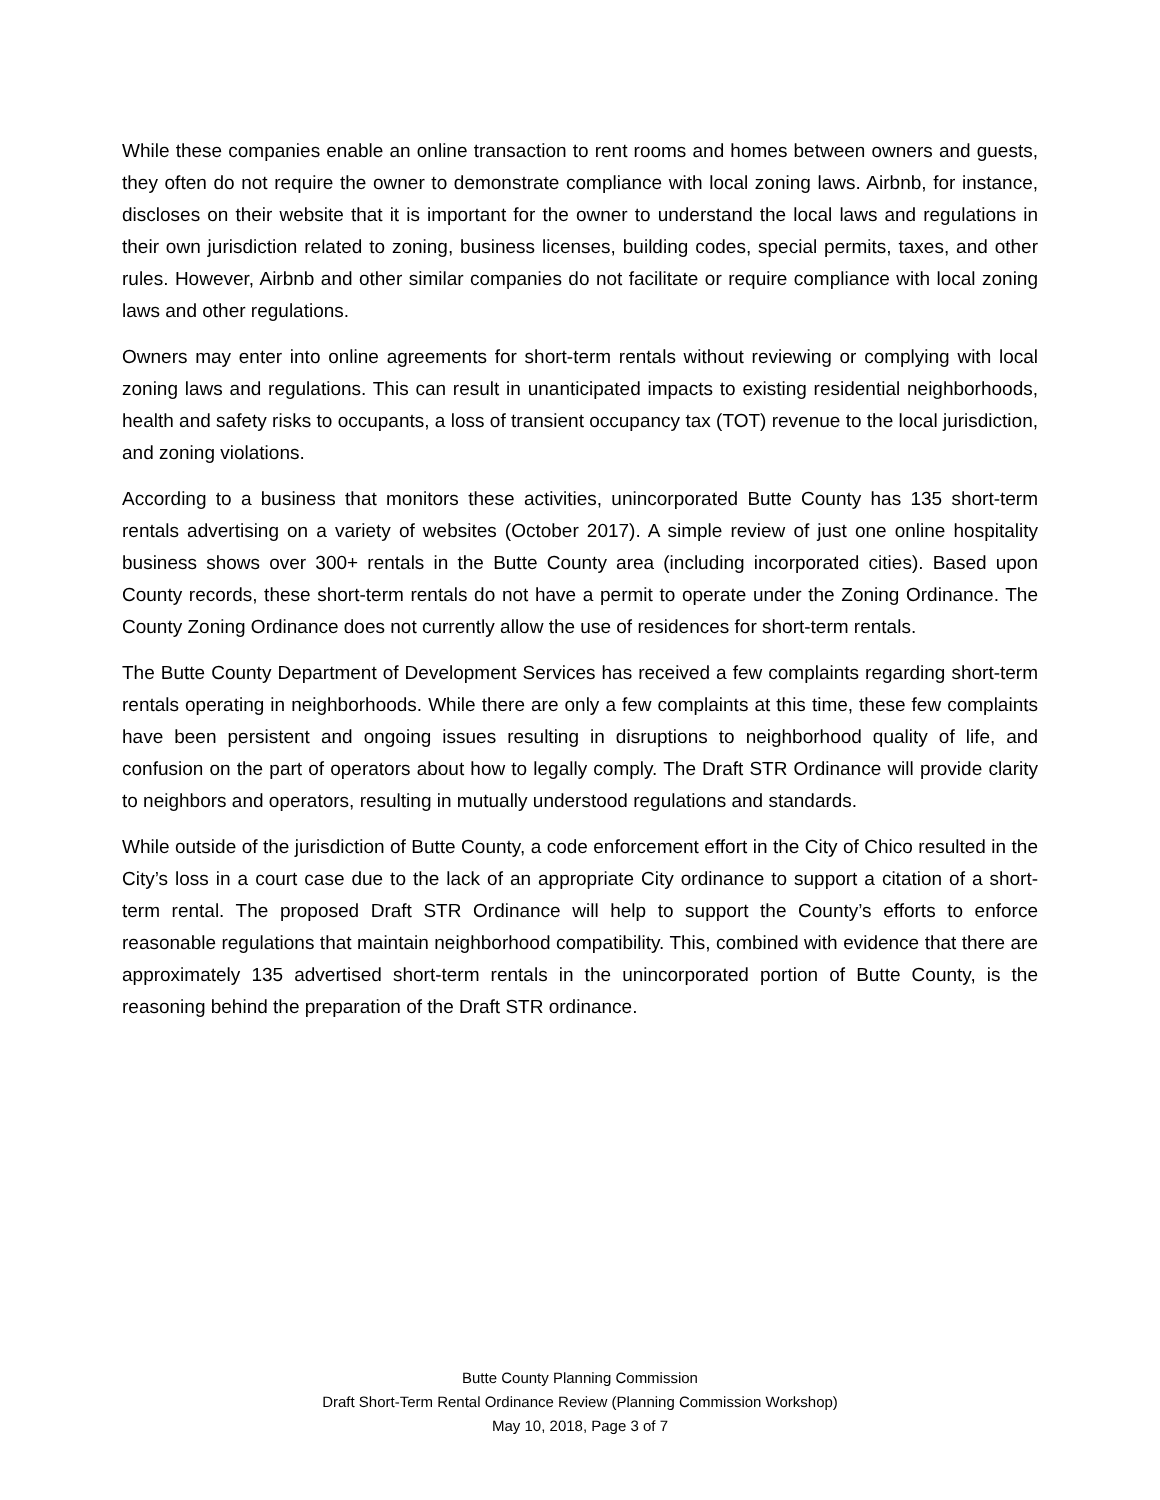While these companies enable an online transaction to rent rooms and homes between owners and guests, they often do not require the owner to demonstrate compliance with local zoning laws. Airbnb, for instance, discloses on their website that it is important for the owner to understand the local laws and regulations in their own jurisdiction related to zoning, business licenses, building codes, special permits, taxes, and other rules. However, Airbnb and other similar companies do not facilitate or require compliance with local zoning laws and other regulations.
Owners may enter into online agreements for short-term rentals without reviewing or complying with local zoning laws and regulations. This can result in unanticipated impacts to existing residential neighborhoods, health and safety risks to occupants, a loss of transient occupancy tax (TOT) revenue to the local jurisdiction, and zoning violations.
According to a business that monitors these activities, unincorporated Butte County has 135 short-term rentals advertising on a variety of websites (October 2017). A simple review of just one online hospitality business shows over 300+ rentals in the Butte County area (including incorporated cities). Based upon County records, these short-term rentals do not have a permit to operate under the Zoning Ordinance. The County Zoning Ordinance does not currently allow the use of residences for short-term rentals.
The Butte County Department of Development Services has received a few complaints regarding short-term rentals operating in neighborhoods. While there are only a few complaints at this time, these few complaints have been persistent and ongoing issues resulting in disruptions to neighborhood quality of life, and confusion on the part of operators about how to legally comply. The Draft STR Ordinance will provide clarity to neighbors and operators, resulting in mutually understood regulations and standards.
While outside of the jurisdiction of Butte County, a code enforcement effort in the City of Chico resulted in the City’s loss in a court case due to the lack of an appropriate City ordinance to support a citation of a short-term rental. The proposed Draft STR Ordinance will help to support the County’s efforts to enforce reasonable regulations that maintain neighborhood compatibility. This, combined with evidence that there are approximately 135 advertised short-term rentals in the unincorporated portion of Butte County, is the reasoning behind the preparation of the Draft STR ordinance.
Butte County Planning Commission
Draft Short-Term Rental Ordinance Review (Planning Commission Workshop)
May 10, 2018, Page 3 of 7